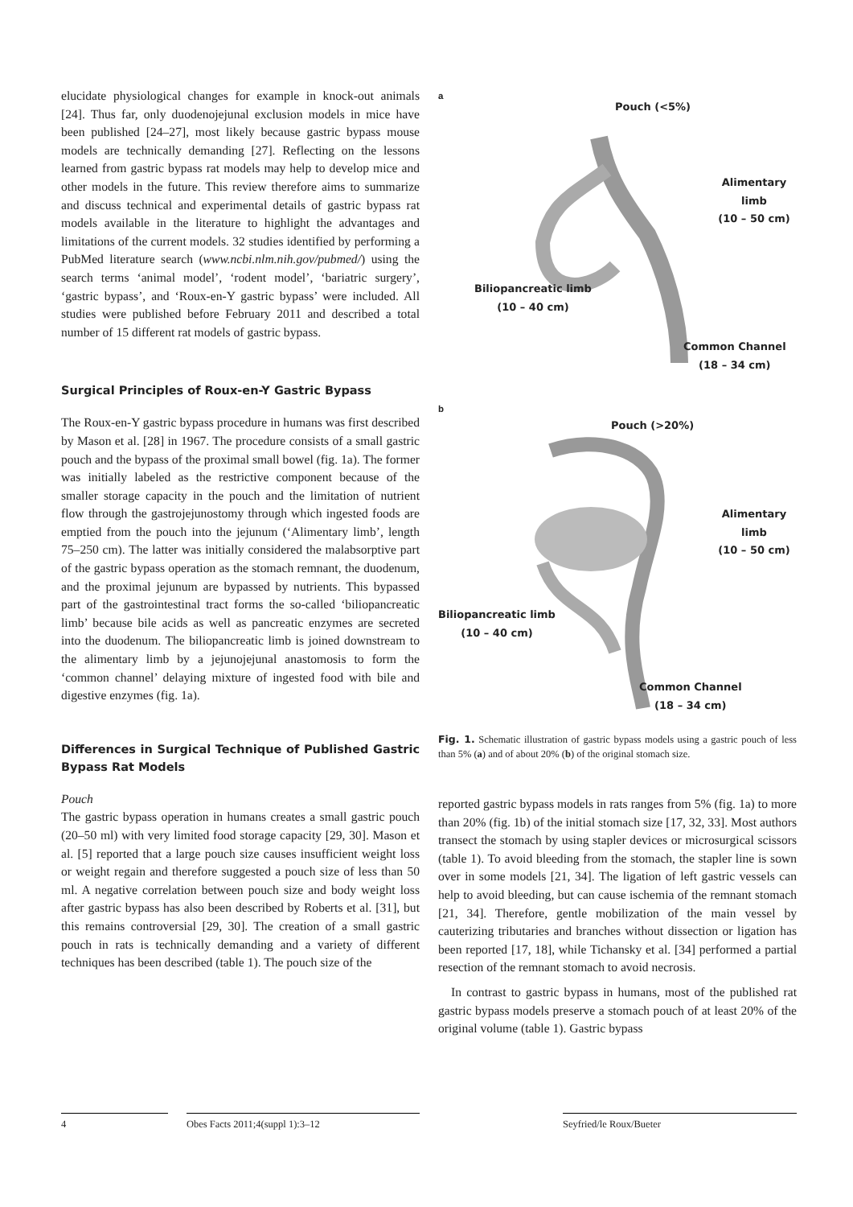elucidate physiological changes for example in knock-out animals [24]. Thus far, only duodenojejunal exclusion models in mice have been published [24–27], most likely because gastric bypass mouse models are technically demanding [27]. Reflecting on the lessons learned from gastric bypass rat models may help to develop mice and other models in the future. This review therefore aims to summarize and discuss technical and experimental details of gastric bypass rat models available in the literature to highlight the advantages and limitations of the current models. 32 studies identified by performing a PubMed literature search (www.ncbi.nlm.nih.gov/pubmed/) using the search terms ‘animal model’, ‘rodent model’, ‘bariatric surgery’, ‘gastric bypass’, and ‘Roux-en-Y gastric bypass’ were included. All studies were published before February 2011 and described a total number of 15 different rat models of gastric bypass.
Surgical Principles of Roux-en-Y Gastric Bypass
The Roux-en-Y gastric bypass procedure in humans was first described by Mason et al. [28] in 1967. The procedure consists of a small gastric pouch and the bypass of the proximal small bowel (fig. 1a). The former was initially labeled as the restrictive component because of the smaller storage capacity in the pouch and the limitation of nutrient flow through the gastrojejunostomy through which ingested foods are emptied from the pouch into the jejunum (‘Alimentary limb’, length 75–250 cm). The latter was initially considered the malabsorptive part of the gastric bypass operation as the stomach remnant, the duodenum, and the proximal jejunum are bypassed by nutrients. This bypassed part of the gastrointestinal tract forms the so-called ‘biliopancreatic limb’ because bile acids as well as pancreatic enzymes are secreted into the duodenum. The biliopancreatic limb is joined downstream to the alimentary limb by a jejunojejunal anastomosis to form the ‘common channel’ delaying mixture of ingested food with bile and digestive enzymes (fig. 1a).
Differences in Surgical Technique of Published Gastric Bypass Rat Models
Pouch
The gastric bypass operation in humans creates a small gastric pouch (20–50 ml) with very limited food storage capacity [29, 30]. Mason et al. [5] reported that a large pouch size causes insufficient weight loss or weight regain and therefore suggested a pouch size of less than 50 ml. A negative correlation between pouch size and body weight loss after gastric bypass has also been described by Roberts et al. [31], but this remains controversial [29, 30]. The creation of a small gastric pouch in rats is technically demanding and a variety of different techniques has been described (table 1). The pouch size of the
a
Pouch (<5%)
Alimentary limb
(10 – 50 cm)
Biliopancreatic limb
(10 – 40 cm)
Common Channel
(18 – 34 cm)
b
Pouch (>20%)
Alimentary limb
(10 – 50 cm)
Biliopancreatic limb
(10 – 40 cm)
Common Channel
(18 – 34 cm)
Fig. 1. Schematic illustration of gastric bypass models using a gastric pouch of less than 5% (a) and of about 20% (b) of the original stomach size.
reported gastric bypass models in rats ranges from 5% (fig. 1a) to more than 20% (fig. 1b) of the initial stomach size [17, 32, 33]. Most authors transect the stomach by using stapler devices or microsurgical scissors (table 1). To avoid bleeding from the stomach, the stapler line is sown over in some models [21, 34]. The ligation of left gastric vessels can help to avoid bleeding, but can cause ischemia of the remnant stomach [21, 34]. Therefore, gentle mobilization of the main vessel by cauterizing tributaries and branches without dissection or ligation has been reported [17, 18], while Tichansky et al. [34] performed a partial resection of the remnant stomach to avoid necrosis.
In contrast to gastric bypass in humans, most of the published rat gastric bypass models preserve a stomach pouch of at least 20% of the original volume (table 1). Gastric bypass
4 Obes Facts 2011;4(suppl 1):3–12 Seyfried/le Roux/Bueter